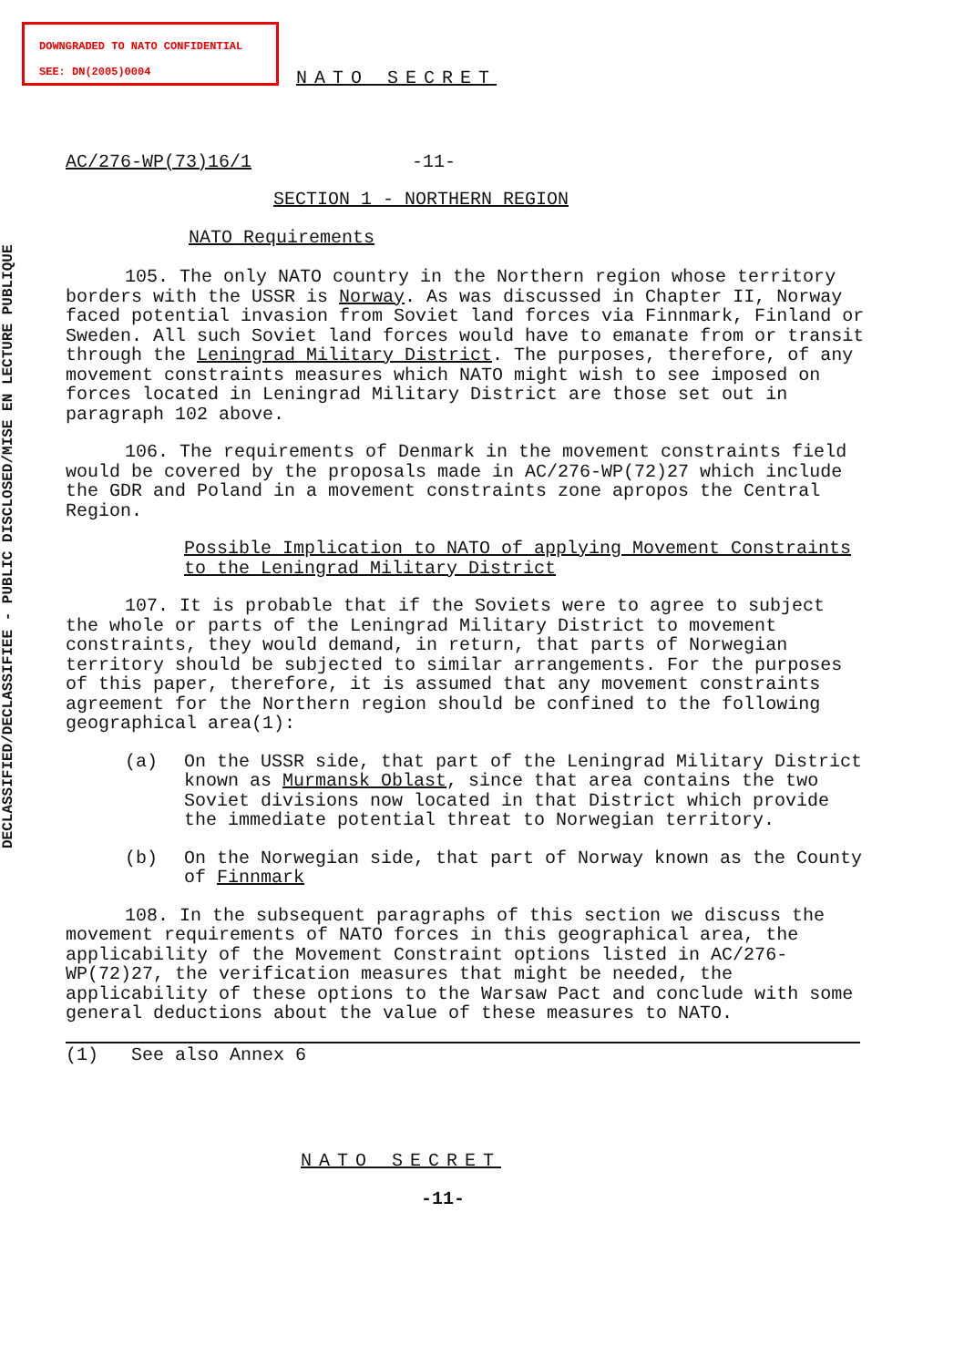DOWNGRADED TO NATO CONFIDENTIAL
SEE: DN(2005)0004
DECLASSIFIED/DECLASSIFIEE - PUBLIC DISCLOSED/MISE EN LECTURE PUBLIQUE
NATO SECRET
AC/276-WP(73)16/1 -11-
SECTION 1 - NORTHERN REGION
NATO Requirements
105. The only NATO country in the Northern region whose territory borders with the USSR is Norway. As was discussed in Chapter II, Norway faced potential invasion from Soviet land forces via Finnmark, Finland or Sweden. All such Soviet land forces would have to emanate from or transit through the Leningrad Military District. The purposes, therefore, of any movement constraints measures which NATO might wish to see imposed on forces located in Leningrad Military District are those set out in paragraph 102 above.
106. The requirements of Denmark in the movement constraints field would be covered by the proposals made in AC/276-WP(72)27 which include the GDR and Poland in a movement constraints zone apropos the Central Region.
Possible Implication to NATO of applying Movement Constraints to the Leningrad Military District
107. It is probable that if the Soviets were to agree to subject the whole or parts of the Leningrad Military District to movement constraints, they would demand, in return, that parts of Norwegian territory should be subjected to similar arrangements. For the purposes of this paper, therefore, it is assumed that any movement constraints agreement for the Northern region should be confined to the following geographical area(1):
(a) On the USSR side, that part of the Leningrad Military District known as Murmansk Oblast, since that area contains the two Soviet divisions now located in that District which provide the immediate potential threat to Norwegian territory.
(b) On the Norwegian side, that part of Norway known as the County of Finnmark
108. In the subsequent paragraphs of this section we discuss the movement requirements of NATO forces in this geographical area, the applicability of the Movement Constraint options listed in AC/276-WP(72)27, the verification measures that might be needed, the applicability of these options to the Warsaw Pact and conclude with some general deductions about the value of these measures to NATO.
(1) See also Annex 6
NATO SECRET
-11-